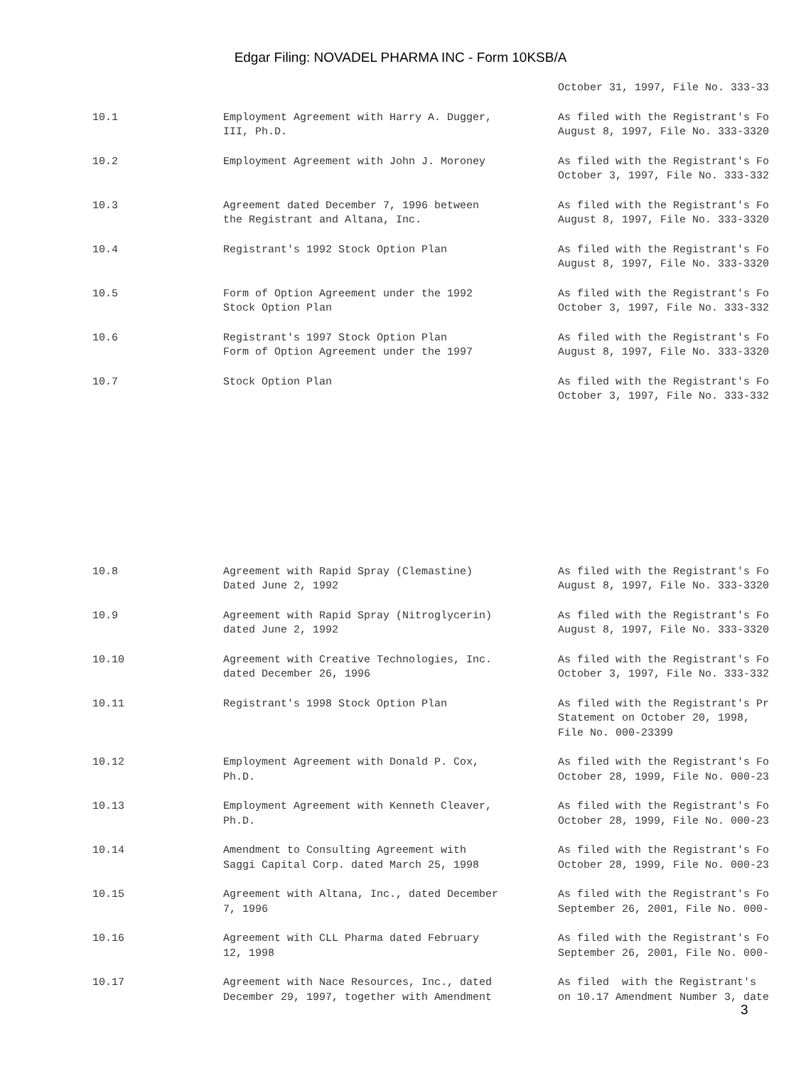Edgar Filing: NOVADEL PHARMA INC - Form 10KSB/A
| | | October 31, 1997, File No. 333-33 |
| 10.1 | Employment Agreement with Harry A. Dugger, III, Ph.D. | As filed with the Registrant's Fo August 8, 1997, File No. 333-3320 |
| 10.2 | Employment Agreement with John J. Moroney | As filed with the Registrant's Fo October 3, 1997, File No. 333-332 |
| 10.3 | Agreement dated December 7, 1996 between the Registrant and Altana, Inc. | As filed with the Registrant's Fo August 8, 1997, File No. 333-3320 |
| 10.4 | Registrant's 1992 Stock Option Plan | As filed with the Registrant's Fo August 8, 1997, File No. 333-3320 |
| 10.5 | Form of Option Agreement under the 1992 Stock Option Plan | As filed with the Registrant's Fo October 3, 1997, File No. 333-332 |
| 10.6 | Registrant's 1997 Stock Option Plan Form of Option Agreement under the 1997 | As filed with the Registrant's Fo August 8, 1997, File No. 333-3320 |
| 10.7 | Stock Option Plan | As filed with the Registrant's Fo October 3, 1997, File No. 333-332 |
| 10.8 | Agreement with Rapid Spray (Clemastine) Dated June 2, 1992 | As filed with the Registrant's Fo August 8, 1997, File No. 333-3320 |
| 10.9 | Agreement with Rapid Spray (Nitroglycerin) dated June 2, 1992 | As filed with the Registrant's Fo August 8, 1997, File No. 333-3320 |
| 10.10 | Agreement with Creative Technologies, Inc. dated December 26, 1996 | As filed with the Registrant's Fo October 3, 1997, File No. 333-332 |
| 10.11 | Registrant's 1998 Stock Option Plan | As filed with the Registrant's Pr Statement on October 20, 1998, File No. 000-23399 |
| 10.12 | Employment Agreement with Donald P. Cox, Ph.D. | As filed with the Registrant's Fo October 28, 1999, File No. 000-23 |
| 10.13 | Employment Agreement with Kenneth Cleaver, Ph.D. | As filed with the Registrant's Fo October 28, 1999, File No. 000-23 |
| 10.14 | Amendment to Consulting Agreement with Saggi Capital Corp. dated March 25, 1998 | As filed with the Registrant's Fo October 28, 1999, File No. 000-23 |
| 10.15 | Agreement with Altana, Inc., dated December 7, 1996 | As filed with the Registrant's Fo September 26, 2001, File No. 000- |
| 10.16 | Agreement with CLL Pharma dated February 12, 1998 | As filed with the Registrant's Fo September 26, 2001, File No. 000- |
| 10.17 | Agreement with Nace Resources, Inc., dated December 29, 1997, together with Amendment | As filed with the Registrant's on 10.17 Amendment Number 3, date |
3